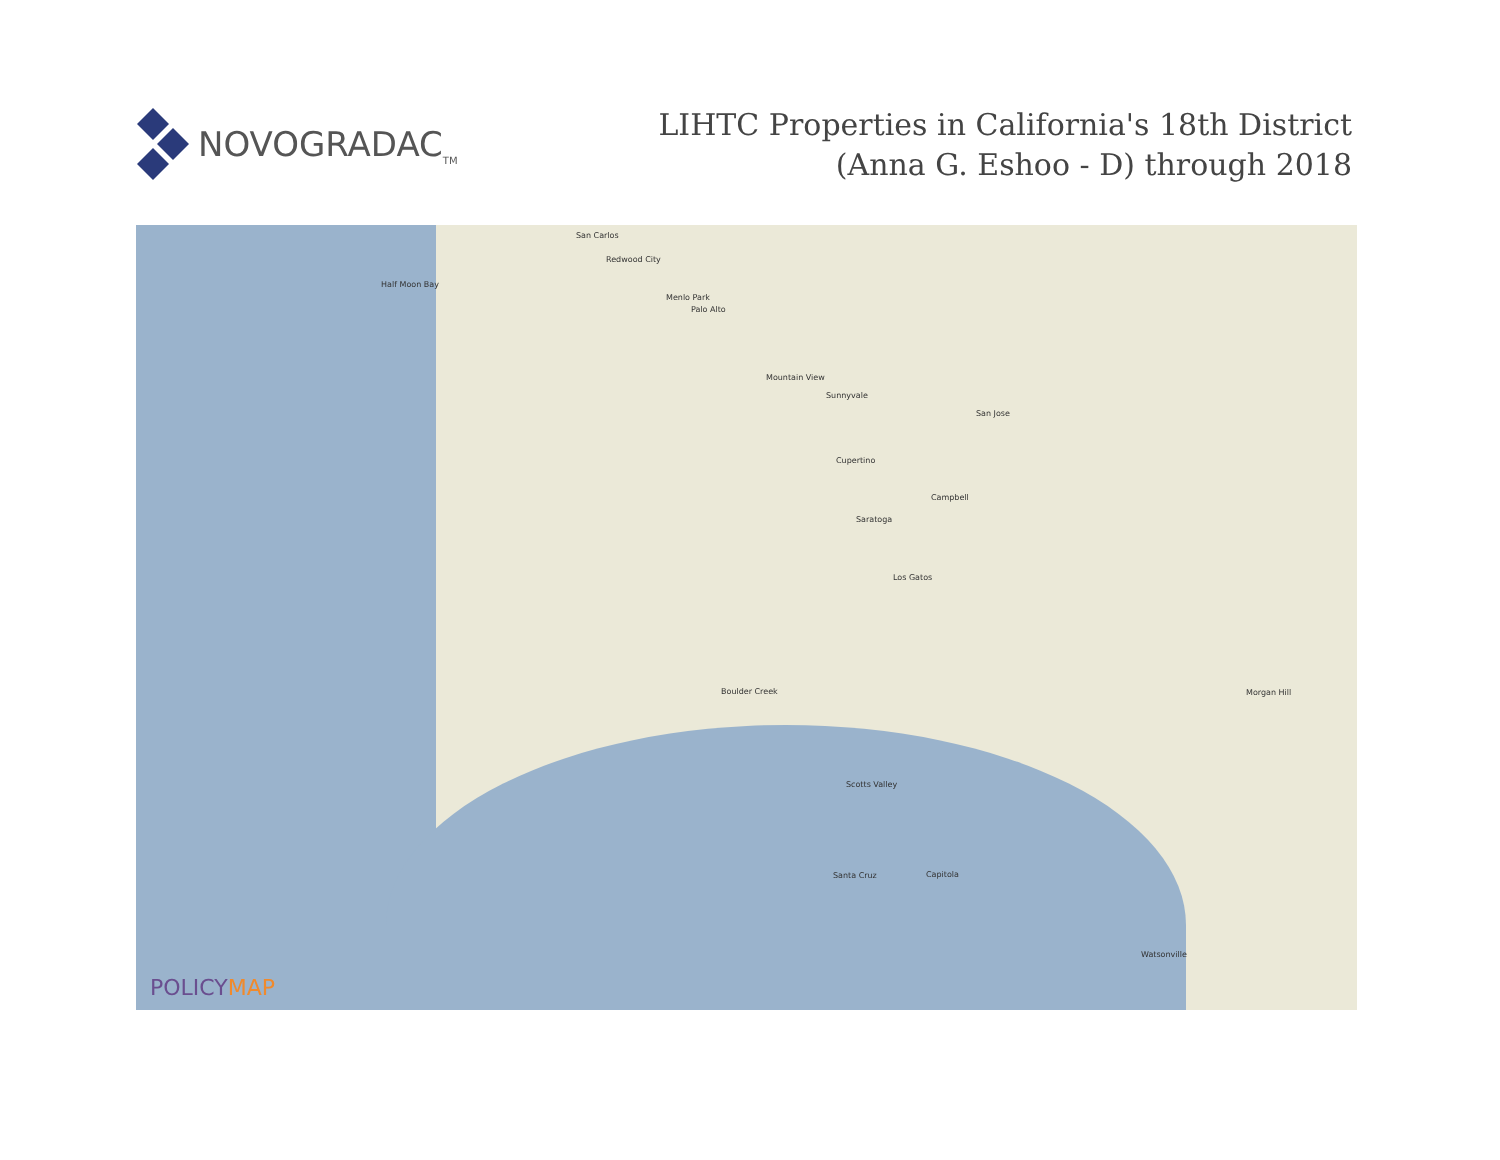NOVOGRADAC<sub>TM</sub>
LIHTC Properties in California's 18th District
(Anna G. Eshoo - D) through 2018
San Carlos
Redwood City
Half Moon Bay
Menlo Park
Palo Alto
Mountain View
Sunnyvale
San Jose
Cupertino
Campbell
Saratoga
Los Gatos
Boulder Creek
Scotts Valley
Santa Cruz Capitola
Morgan Hill
Watsonville
POLICYMAP